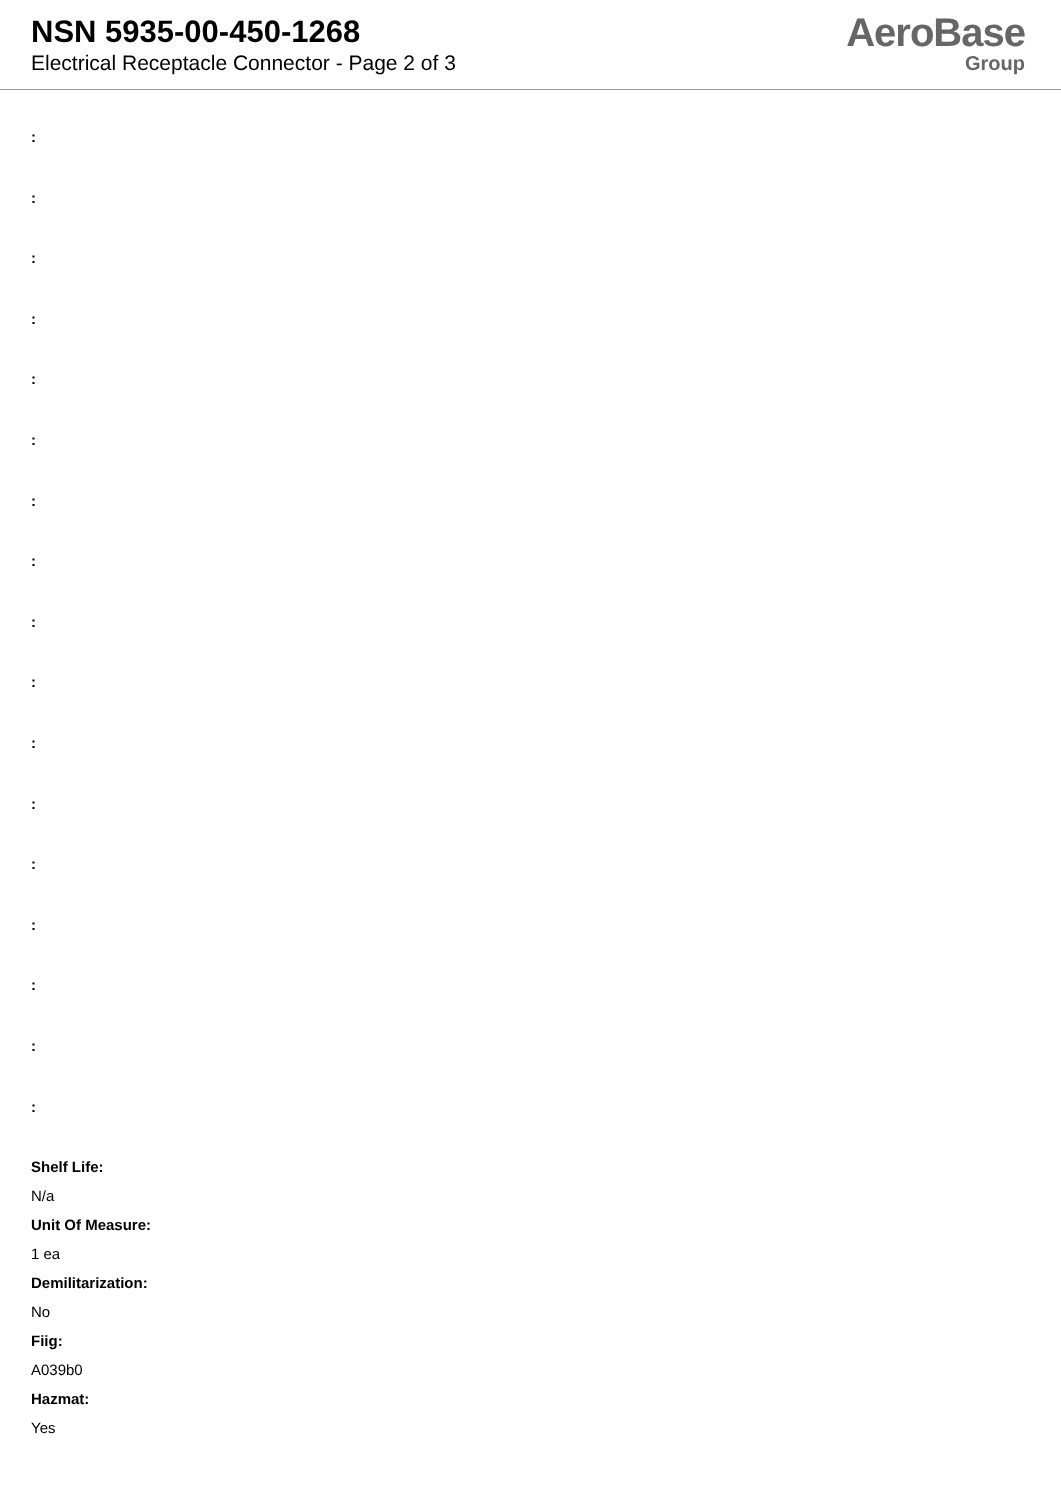NSN 5935-00-450-1268
Electrical Receptacle Connector - Page 2 of 3
AeroBase
Group
:
:
:
:
:
:
:
:
:
:
:
:
:
:
:
:
:
Shelf Life:
N/a
Unit Of Measure:
1 ea
Demilitarization:
No
Fiig:
A039b0
Hazmat:
Yes